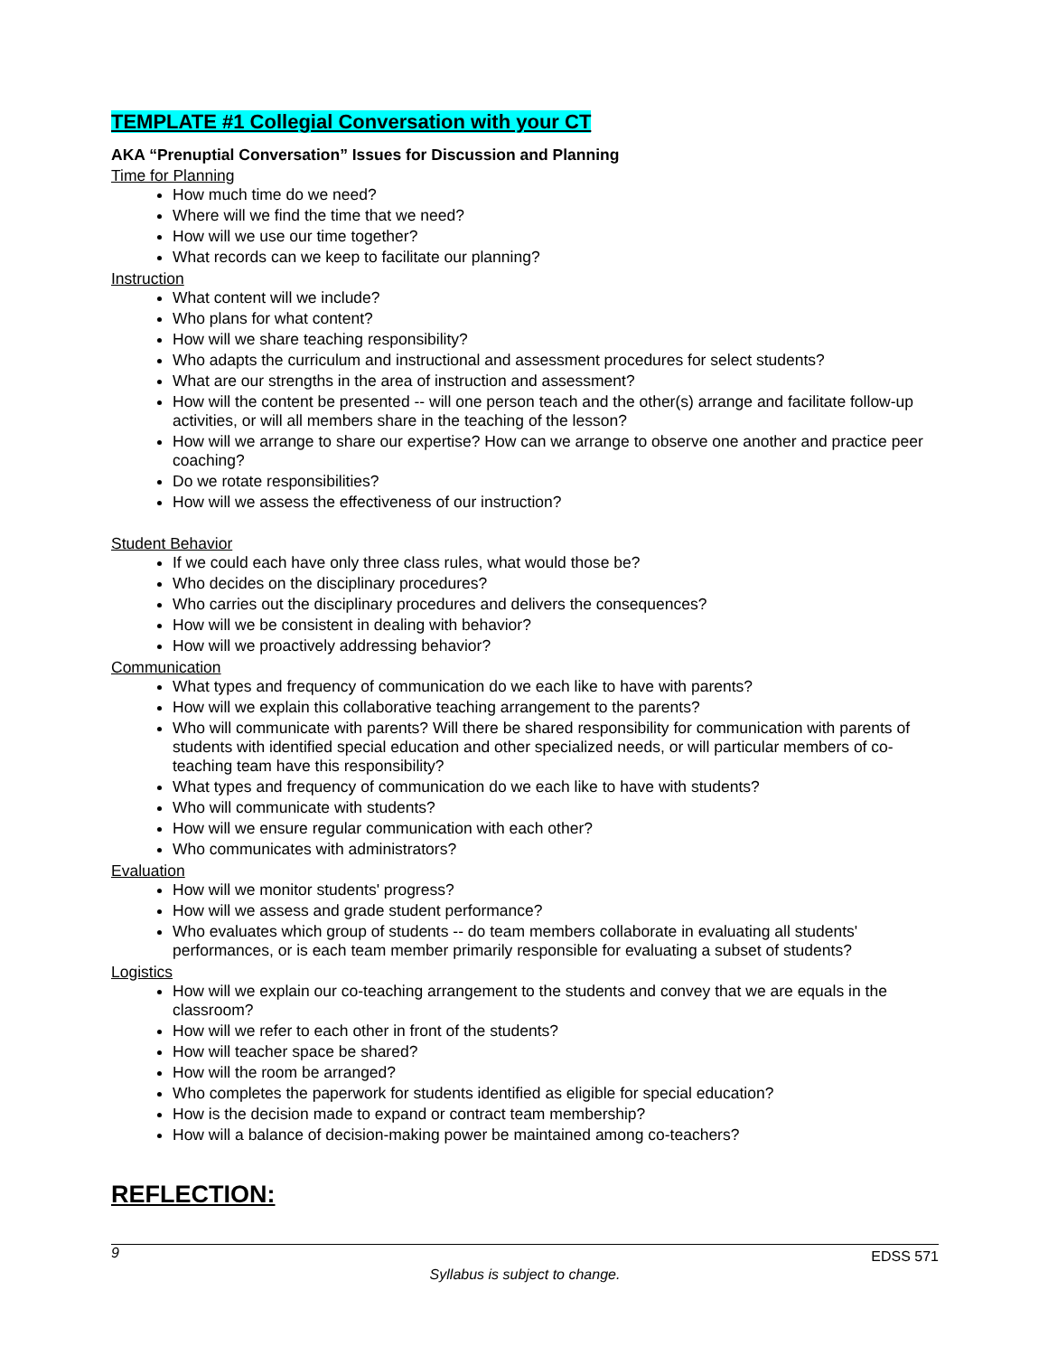TEMPLATE #1 Collegial Conversation with your CT
AKA “Prenuptial Conversation” Issues for Discussion and Planning
Time for Planning
How much time do we need?
Where will we find the time that we need?
How will we use our time together?
What records can we keep to facilitate our planning?
Instruction
What content will we include?
Who plans for what content?
How will we share teaching responsibility?
Who adapts the curriculum and instructional and assessment procedures for select students?
What are our strengths in the area of instruction and assessment?
How will the content be presented -- will one person teach and the other(s) arrange and facilitate follow-up activities, or will all members share in the teaching of the lesson?
How will we arrange to share our expertise? How can we arrange to observe one another and practice peer coaching?
Do we rotate responsibilities?
How will we assess the effectiveness of our instruction?
Student Behavior
If we could each have only three class rules, what would those be?
Who decides on the disciplinary procedures?
Who carries out the disciplinary procedures and delivers the consequences?
How will we be consistent in dealing with behavior?
How will we proactively addressing behavior?
Communication
What types and frequency of communication do we each like to have with parents?
How will we explain this collaborative teaching arrangement to the parents?
Who will communicate with parents? Will there be shared responsibility for communication with parents of students with identified special education and other specialized needs, or will particular members of co-teaching team have this responsibility?
What types and frequency of communication do we each like to have with students?
Who will communicate with students?
How will we ensure regular communication with each other?
Who communicates with administrators?
Evaluation
How will we monitor students' progress?
How will we assess and grade student performance?
Who evaluates which group of students -- do team members collaborate in evaluating all students' performances, or is each team member primarily responsible for evaluating a subset of students?
Logistics
How will we explain our co-teaching arrangement to the students and convey that we are equals in the classroom?
How will we refer to each other in front of the students?
How will teacher space be shared?
How will the room be arranged?
Who completes the paperwork for students identified as eligible for special education?
How is the decision made to expand or contract team membership?
How will a balance of decision-making power be maintained among co-teachers?
REFLECTION:
9 EDSS 571
Syllabus is subject to change.